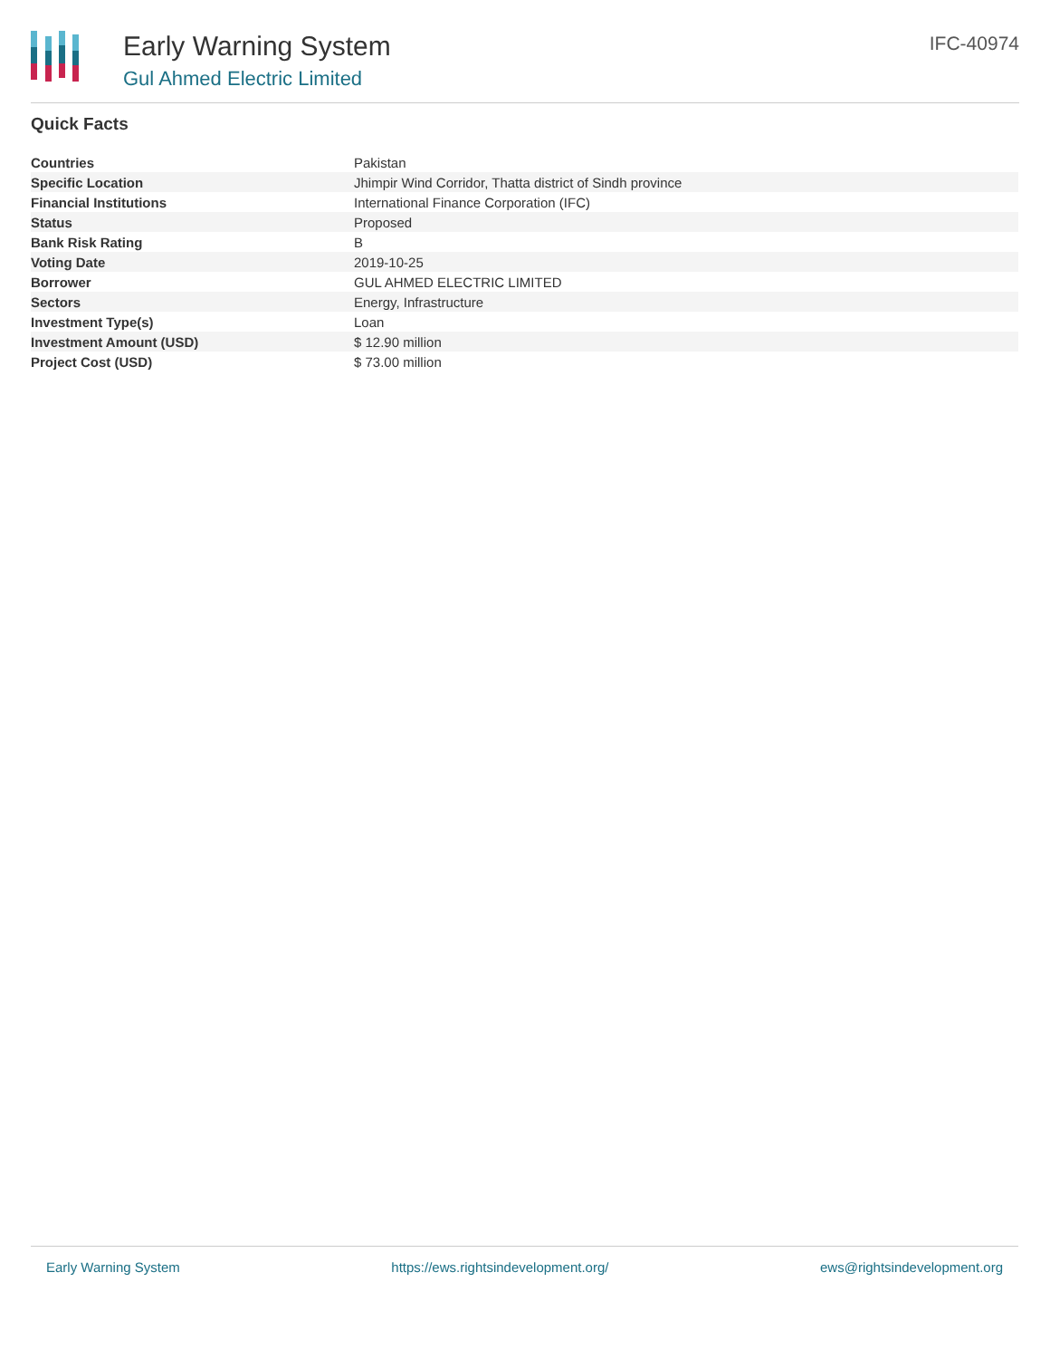Early Warning System
Gul Ahmed Electric Limited
IFC-40974
Quick Facts
| Countries | Pakistan |
| Specific Location | Jhimpir Wind Corridor, Thatta district of Sindh province |
| Financial Institutions | International Finance Corporation (IFC) |
| Status | Proposed |
| Bank Risk Rating | B |
| Voting Date | 2019-10-25 |
| Borrower | GUL AHMED ELECTRIC LIMITED |
| Sectors | Energy, Infrastructure |
| Investment Type(s) | Loan |
| Investment Amount (USD) | $ 12.90 million |
| Project Cost (USD) | $ 73.00 million |
Early Warning System https://ews.rightsindevelopment.org/ ews@rightsindevelopment.org